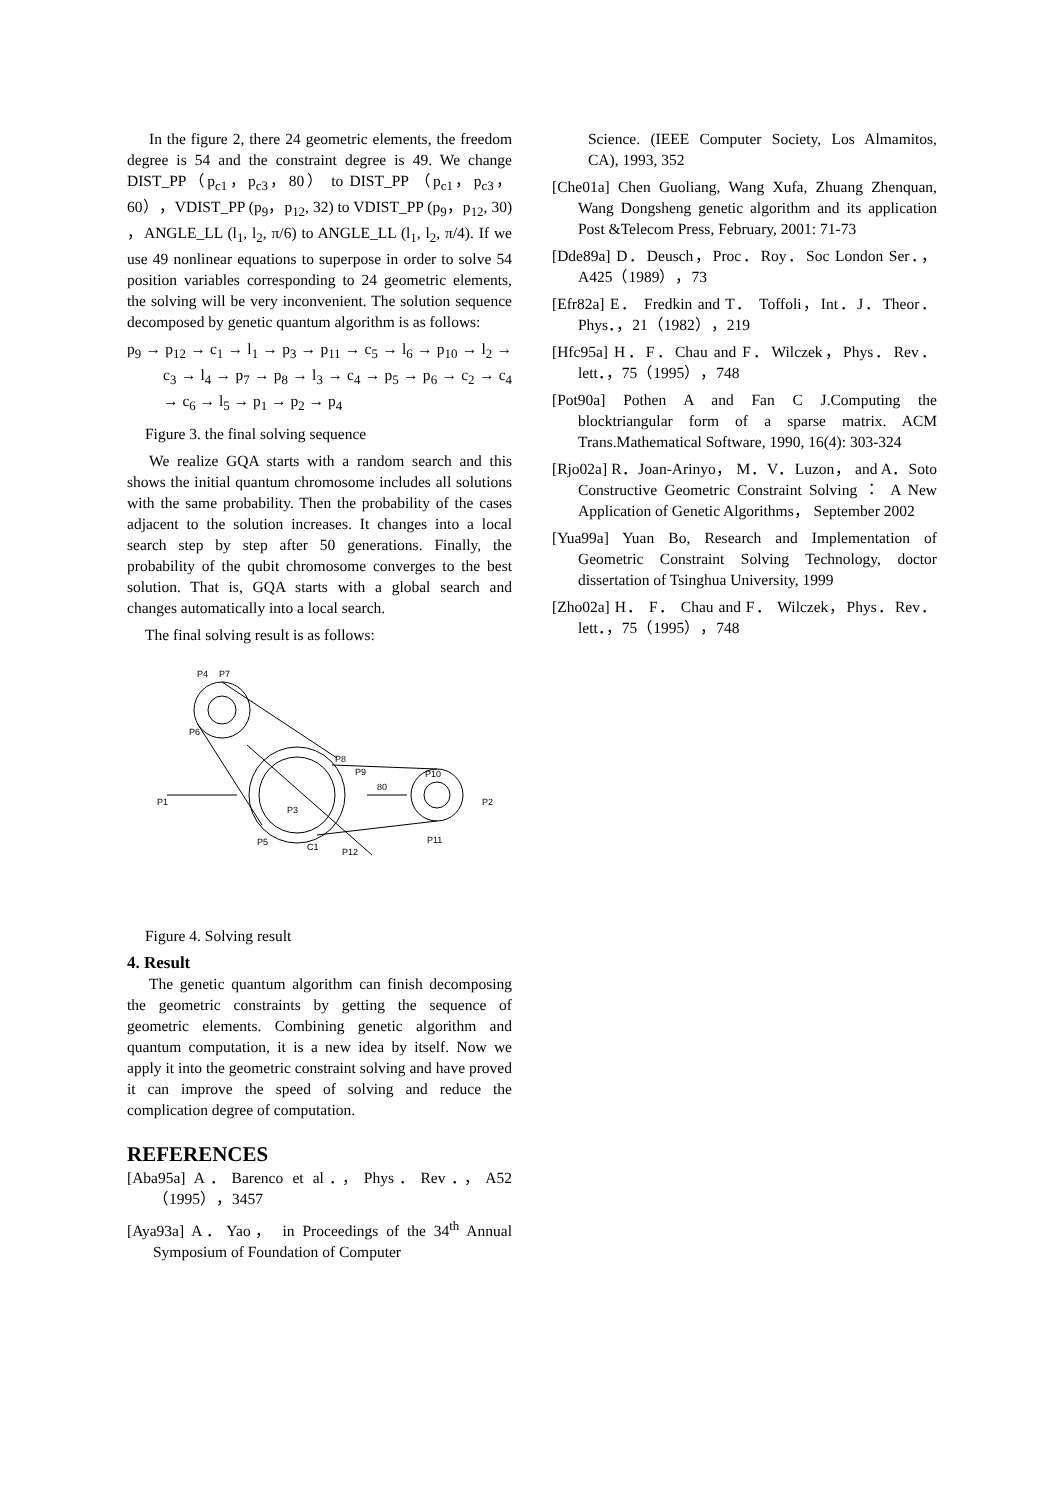In the figure 2, there 24 geometric elements, the freedom degree is 54 and the constraint degree is 49. We change DIST_PP（p<sub>c1</sub>，p<sub>c3</sub>，80） to DIST_PP （p<sub>c1</sub>，p<sub>c3</sub>，60），VDIST_PP (p<sub>9</sub>，p<sub>12</sub>, 32) to VDIST_PP (p<sub>9</sub>，p<sub>12</sub>, 30) ，ANGLE_LL (l<sub>1</sub>, l<sub>2</sub>, π/6) to ANGLE_LL (l<sub>1</sub>, l<sub>2</sub>, π/4). If we use 49 nonlinear equations to superpose in order to solve 54 position variables corresponding to 24 geometric elements, the solving will be very inconvenient. The solution sequence decomposed by genetic quantum algorithm is as follows:
p<sub>9</sub> → p<sub>12</sub> → c<sub>1</sub> → l<sub>1</sub> → p<sub>3</sub> → p<sub>11</sub> → c<sub>5</sub> → l<sub>6</sub> → p<sub>10</sub> → l<sub>2</sub> → c<sub>3</sub> → l<sub>4</sub> → p<sub>7</sub> → p<sub>8</sub> → l<sub>3</sub> → c<sub>4</sub> → p<sub>5</sub> → p<sub>6</sub> → c<sub>2</sub> → c<sub>4</sub> → c<sub>6</sub> → l<sub>5</sub> → p<sub>1</sub> → p<sub>2</sub> → p<sub>4</sub>
Figure 3. the final solving sequence
We realize GQA starts with a random search and this shows the initial quantum chromosome includes all solutions with the same probability. Then the probability of the cases adjacent to the solution increases. It changes into a local search step by step after 50 generations. Finally, the probability of the qubit chromosome converges to the best solution. That is, GQA starts with a global search and changes automatically into a local search.
The final solving result is as follows:
P4
P7
P6
P8
P9
P10
P1
P2
P3
P5
P12
P11
C1
80
Figure 4. Solving result
4. Result
The genetic quantum algorithm can finish decomposing the geometric constraints by getting the sequence of geometric elements. Combining genetic algorithm and quantum computation, it is a new idea by itself. Now we apply it into the geometric constraint solving and have proved it can improve the speed of solving and reduce the complication degree of computation.
REFERENCES
[Aba95a] A．Barenco et al．，Phys．Rev．，A52（1995），3457
[Aya93a] A．Yao， in Proceedings of the 34<sup>th</sup> Annual Symposium of Foundation of Computer
Science. (IEEE Computer Society, Los Almamitos, CA), 1993, 352
[Che01a] Chen Guoliang, Wang Xufa, Zhuang Zhenquan, Wang Dongsheng genetic algorithm and its application Post &Telecom Press, February, 2001: 71-73
[Dde89a] D．Deusch，Proc．Roy．Soc London Ser．，A425（1989），73
[Efr82a] E． Fredkin and T． Toffoli，Int．J．Theor．Phys．，21（1982），219
[Hfc95a] H．F．Chau and F．Wilczek，Phys．Rev．lett．，75（1995），748
[Pot90a] Pothen A and Fan C J.Computing the blocktriangular form of a sparse matrix. ACM Trans.Mathematical Software, 1990, 16(4): 303-324
[Rjo02a] R．Joan-Arinyo， M．V．Luzon， and A．Soto Constructive Geometric Constraint Solving ： A New Application of Genetic Algorithms， September 2002
[Yua99a] Yuan Bo, Research and Implementation of Geometric Constraint Solving Technology, doctor dissertation of Tsinghua University, 1999
[Zho02a] H． F． Chau and F． Wilczek，Phys．Rev．lett．，75（1995），748